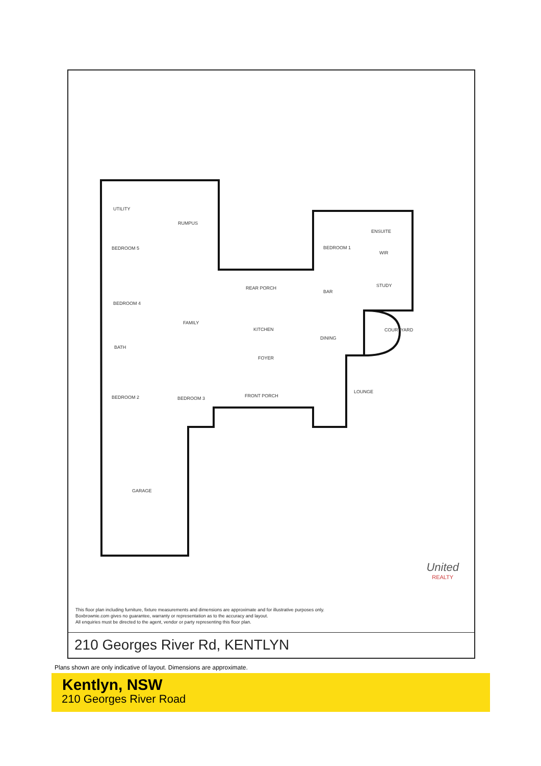UTILITY
RUMPUS
BEDROOM 5
BEDROOM 4
FAMILY
REAR PORCH
KITCHEN
DINING
FOYER
FRONT PORCH
LOUNGE
BEDROOM 2
BEDROOM 3
GARAGE
BEDROOM 1
ENSUITE
WIR
STUDY
BAR
COURTYARD
BATH
United
REALTY
This floor plan including furniture, fixture measurements and dimensions are approximate and for illustrative purposes only.
Boxbrownie.com gives no guarantee, warranty or representation as to the accuracy and layout.
All enquiries must be directed to the agent, vendor or party representing this floor plan.
210 Georges River Rd, KENTLYN
Plans shown are only indicative of layout. Dimensions are approximate.
Kentlyn, NSW
210 Georges River Road